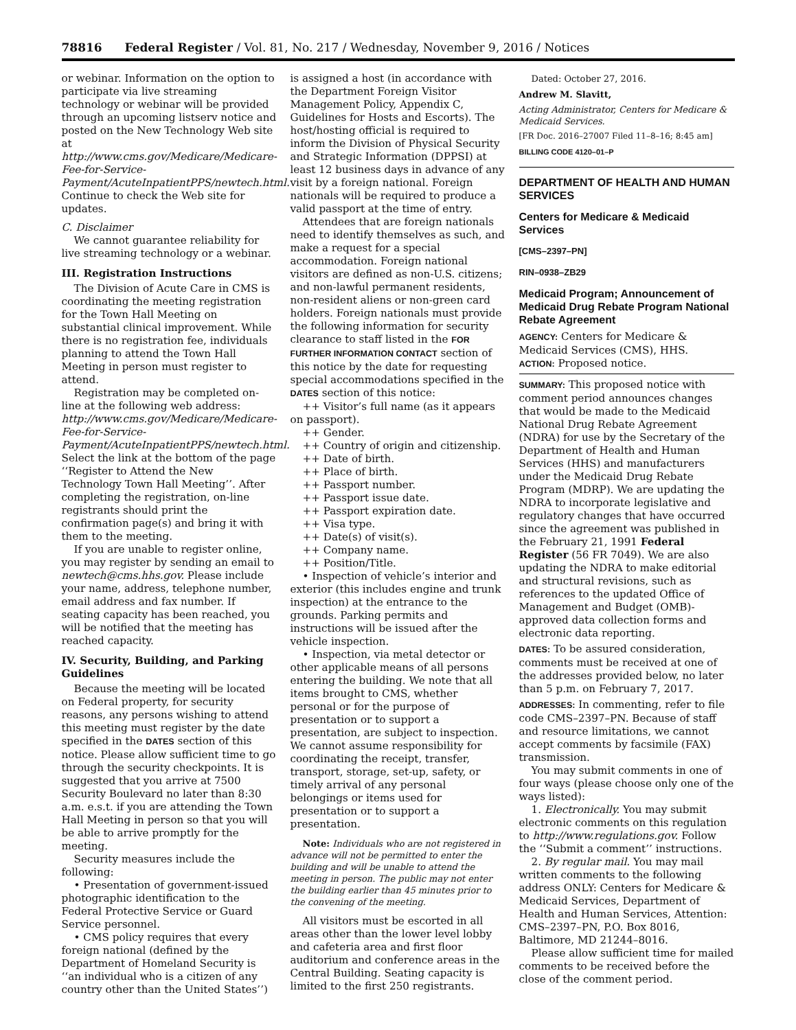78816 Federal Register / Vol. 81, No. 217 / Wednesday, November 9, 2016 / Notices
or webinar. Information on the option to participate via live streaming technology or webinar will be provided through an upcoming listserv notice and posted on the New Technology Web site at http://www.cms.gov/Medicare/Medicare-Fee-for-Service-Payment/AcuteInpatientPPS/newtech.html. Continue to check the Web site for updates.
C. Disclaimer
We cannot guarantee reliability for live streaming technology or a webinar.
III. Registration Instructions
The Division of Acute Care in CMS is coordinating the meeting registration for the Town Hall Meeting on substantial clinical improvement. While there is no registration fee, individuals planning to attend the Town Hall Meeting in person must register to attend.
Registration may be completed on-line at the following web address: http://www.cms.gov/Medicare/Medicare-Fee-for-Service-Payment/AcuteInpatientPPS/newtech.html. Select the link at the bottom of the page ‘‘Register to Attend the New Technology Town Hall Meeting’’. After completing the registration, on-line registrants should print the confirmation page(s) and bring it with them to the meeting.
If you are unable to register online, you may register by sending an email to newtech@cms.hhs.gov. Please include your name, address, telephone number, email address and fax number. If seating capacity has been reached, you will be notified that the meeting has reached capacity.
IV. Security, Building, and Parking Guidelines
Because the meeting will be located on Federal property, for security reasons, any persons wishing to attend this meeting must register by the date specified in the DATES section of this notice. Please allow sufficient time to go through the security checkpoints. It is suggested that you arrive at 7500 Security Boulevard no later than 8:30 a.m. e.s.t. if you are attending the Town Hall Meeting in person so that you will be able to arrive promptly for the meeting.
Security measures include the following:
• Presentation of government-issued photographic identification to the Federal Protective Service or Guard Service personnel.
• CMS policy requires that every foreign national (defined by the Department of Homeland Security is ‘‘an individual who is a citizen of any country other than the United States’’)
is assigned a host (in accordance with the Department Foreign Visitor Management Policy, Appendix C, Guidelines for Hosts and Escorts). The host/hosting official is required to inform the Division of Physical Security and Strategic Information (DPPSI) at least 12 business days in advance of any visit by a foreign national. Foreign nationals will be required to produce a valid passport at the time of entry.
Attendees that are foreign nationals need to identify themselves as such, and make a request for a special accommodation. Foreign national visitors are defined as non-U.S. citizens; and non-lawful permanent residents, non-resident aliens or non-green card holders. Foreign nationals must provide the following information for security clearance to staff listed in the FOR FURTHER INFORMATION CONTACT section of this notice by the date for requesting special accommodations specified in the DATES section of this notice:
++ Visitor’s full name (as it appears on passport).
++ Gender.
++ Country of origin and citizenship.
++ Date of birth.
++ Place of birth.
++ Passport number.
++ Passport issue date.
++ Passport expiration date.
++ Visa type.
++ Date(s) of visit(s).
++ Company name.
++ Position/Title.
• Inspection of vehicle’s interior and exterior (this includes engine and trunk inspection) at the entrance to the grounds. Parking permits and instructions will be issued after the vehicle inspection.
• Inspection, via metal detector or other applicable means of all persons entering the building. We note that all items brought to CMS, whether personal or for the purpose of presentation or to support a presentation, are subject to inspection. We cannot assume responsibility for coordinating the receipt, transfer, transport, storage, set-up, safety, or timely arrival of any personal belongings or items used for presentation or to support a presentation.
Note: Individuals who are not registered in advance will not be permitted to enter the building and will be unable to attend the meeting in person. The public may not enter the building earlier than 45 minutes prior to the convening of the meeting.
All visitors must be escorted in all areas other than the lower level lobby and cafeteria area and first floor auditorium and conference areas in the Central Building. Seating capacity is limited to the first 250 registrants.
Dated: October 27, 2016.
Andrew M. Slavitt,
Acting Administrator, Centers for Medicare & Medicaid Services.
[FR Doc. 2016–27007 Filed 11–8–16; 8:45 am]
BILLING CODE 4120–01–P
DEPARTMENT OF HEALTH AND HUMAN SERVICES
Centers for Medicare & Medicaid Services
[CMS–2397–PN]
RIN–0938–ZB29
Medicaid Program; Announcement of Medicaid Drug Rebate Program National Rebate Agreement
AGENCY: Centers for Medicare & Medicaid Services (CMS), HHS.
ACTION: Proposed notice.
SUMMARY: This proposed notice with comment period announces changes that would be made to the Medicaid National Drug Rebate Agreement (NDRA) for use by the Secretary of the Department of Health and Human Services (HHS) and manufacturers under the Medicaid Drug Rebate Program (MDRP). We are updating the NDRA to incorporate legislative and regulatory changes that have occurred since the agreement was published in the February 21, 1991 Federal Register (56 FR 7049). We are also updating the NDRA to make editorial and structural revisions, such as references to the updated Office of Management and Budget (OMB)-approved data collection forms and electronic data reporting.
DATES: To be assured consideration, comments must be received at one of the addresses provided below, no later than 5 p.m. on February 7, 2017.
ADDRESSES: In commenting, refer to file code CMS–2397–PN. Because of staff and resource limitations, we cannot accept comments by facsimile (FAX) transmission.
You may submit comments in one of four ways (please choose only one of the ways listed):
1. Electronically. You may submit electronic comments on this regulation to http://www.regulations.gov. Follow the ‘‘Submit a comment’’ instructions.
2. By regular mail. You may mail written comments to the following address ONLY: Centers for Medicare & Medicaid Services, Department of Health and Human Services, Attention: CMS–2397–PN, P.O. Box 8016, Baltimore, MD 21244–8016.
Please allow sufficient time for mailed comments to be received before the close of the comment period.